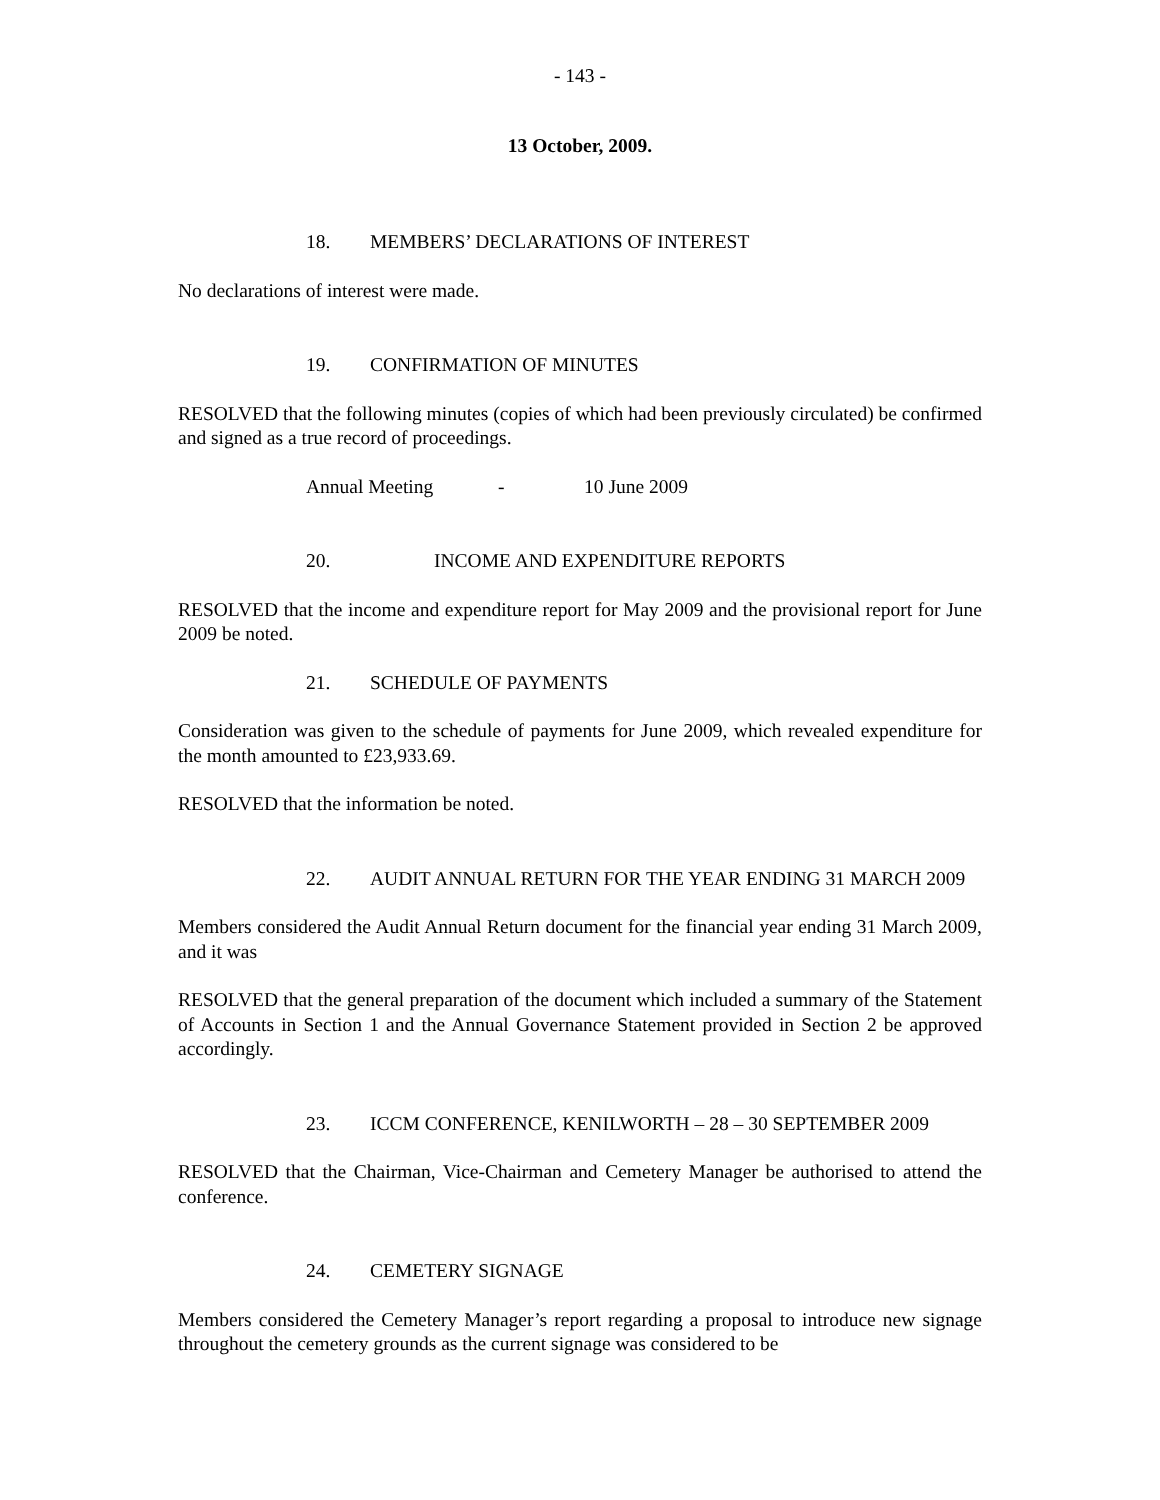- 143 -
13 October, 2009.
18. MEMBERS’ DECLARATIONS OF INTEREST
No declarations of interest were made.
19. CONFIRMATION OF MINUTES
RESOLVED that the following minutes (copies of which had been previously circulated) be confirmed and signed as a true record of proceedings.
Annual Meeting - 10 June 2009
20. INCOME AND EXPENDITURE REPORTS
RESOLVED that the income and expenditure report for May 2009 and the provisional report for June 2009 be noted.
21. SCHEDULE OF PAYMENTS
Consideration was given to the schedule of payments for June 2009, which revealed expenditure for the month amounted to £23,933.69.
RESOLVED that the information be noted.
22. AUDIT ANNUAL RETURN FOR THE YEAR ENDING 31 MARCH 2009
Members considered the Audit Annual Return document for the financial year ending 31 March 2009, and it was
RESOLVED that the general preparation of the document which included a summary of the Statement of Accounts in Section 1 and the Annual Governance Statement provided in Section 2 be approved accordingly.
23. ICCM CONFERENCE, KENILWORTH – 28 – 30 SEPTEMBER 2009
RESOLVED that the Chairman, Vice-Chairman and Cemetery Manager be authorised to attend the conference.
24. CEMETERY SIGNAGE
Members considered the Cemetery Manager’s report regarding a proposal to introduce new signage throughout the cemetery grounds as the current signage was considered to be